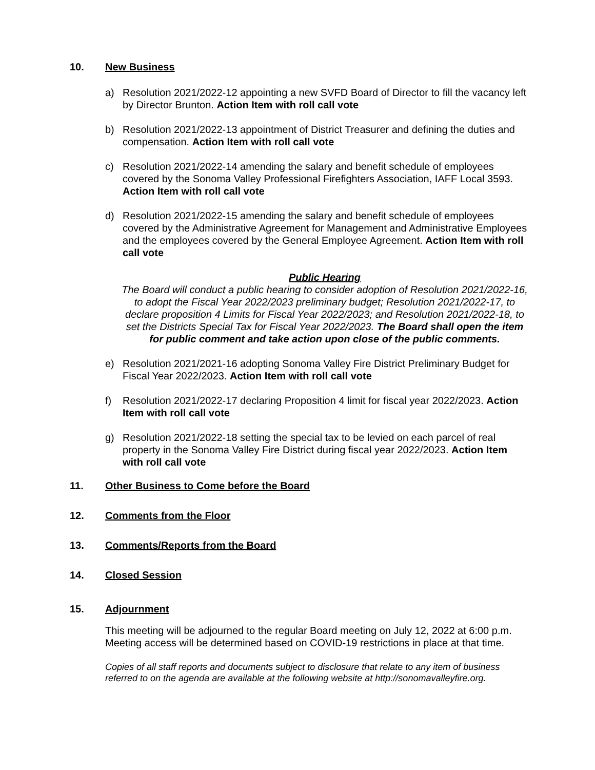10. New Business
a) Resolution 2021/2022-12 appointing a new SVFD Board of Director to fill the vacancy left by Director Brunton. Action Item with roll call vote
b) Resolution 2021/2022-13 appointment of District Treasurer and defining the duties and compensation. Action Item with roll call vote
c) Resolution 2021/2022-14 amending the salary and benefit schedule of employees covered by the Sonoma Valley Professional Firefighters Association, IAFF Local 3593. Action Item with roll call vote
d) Resolution 2021/2022-15 amending the salary and benefit schedule of employees covered by the Administrative Agreement for Management and Administrative Employees and the employees covered by the General Employee Agreement. Action Item with roll call vote
Public Hearing
The Board will conduct a public hearing to consider adoption of Resolution 2021/2022-16, to adopt the Fiscal Year 2022/2023 preliminary budget; Resolution 2021/2022-17, to declare proposition 4 Limits for Fiscal Year 2022/2023; and Resolution 2021/2022-18, to set the Districts Special Tax for Fiscal Year 2022/2023. The Board shall open the item for public comment and take action upon close of the public comments.
e) Resolution 2021/2021-16 adopting Sonoma Valley Fire District Preliminary Budget for Fiscal Year 2022/2023. Action Item with roll call vote
f) Resolution 2021/2022-17 declaring Proposition 4 limit for fiscal year 2022/2023. Action Item with roll call vote
g) Resolution 2021/2022-18 setting the special tax to be levied on each parcel of real property in the Sonoma Valley Fire District during fiscal year 2022/2023. Action Item with roll call vote
11. Other Business to Come before the Board
12. Comments from the Floor
13. Comments/Reports from the Board
14. Closed Session
15. Adjournment
This meeting will be adjourned to the regular Board meeting on July 12, 2022 at 6:00 p.m. Meeting access will be determined based on COVID-19 restrictions in place at that time.
Copies of all staff reports and documents subject to disclosure that relate to any item of business referred to on the agenda are available at the following website at http://sonomavalleyfire.org.